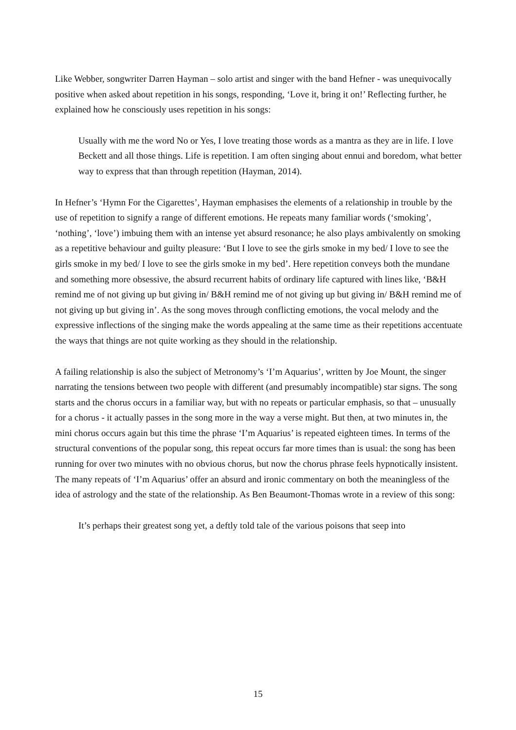Like Webber, songwriter Darren Hayman – solo artist and singer with the band Hefner - was unequivocally positive when asked about repetition in his songs, responding, ‘Love it, bring it on!’ Reflecting further, he explained how he consciously uses repetition in his songs:
Usually with me the word No or Yes, I love treating those words as a mantra as they are in life. I love Beckett and all those things. Life is repetition. I am often singing about ennui and boredom, what better way to express that than through repetition (Hayman, 2014).
In Hefner’s ‘Hymn For the Cigarettes’, Hayman emphasises the elements of a relationship in trouble by the use of repetition to signify a range of different emotions. He repeats many familiar words (‘smoking’, ‘nothing’, ‘love’) imbuing them with an intense yet absurd resonance; he also plays ambivalently on smoking as a repetitive behaviour and guilty pleasure: ‘But I love to see the girls smoke in my bed/ I love to see the girls smoke in my bed/ I love to see the girls smoke in my bed’. Here repetition conveys both the mundane and something more obsessive, the absurd recurrent habits of ordinary life captured with lines like, ‘B&H remind me of not giving up but giving in/ B&H remind me of not giving up but giving in/ B&H remind me of not giving up but giving in’. As the song moves through conflicting emotions, the vocal melody and the expressive inflections of the singing make the words appealing at the same time as their repetitions accentuate the ways that things are not quite working as they should in the relationship.
A failing relationship is also the subject of Metronomy’s ‘I’m Aquarius’, written by Joe Mount, the singer narrating the tensions between two people with different (and presumably incompatible) star signs. The song starts and the chorus occurs in a familiar way, but with no repeats or particular emphasis, so that – unusually for a chorus - it actually passes in the song more in the way a verse might. But then, at two minutes in, the mini chorus occurs again but this time the phrase ‘I’m Aquarius’ is repeated eighteen times. In terms of the structural conventions of the popular song, this repeat occurs far more times than is usual: the song has been running for over two minutes with no obvious chorus, but now the chorus phrase feels hypnotically insistent. The many repeats of ‘I’m Aquarius’ offer an absurd and ironic commentary on both the meaningless of the idea of astrology and the state of the relationship. As Ben Beaumont-Thomas wrote in a review of this song:
It’s perhaps their greatest song yet, a deftly told tale of the various poisons that seep into
15